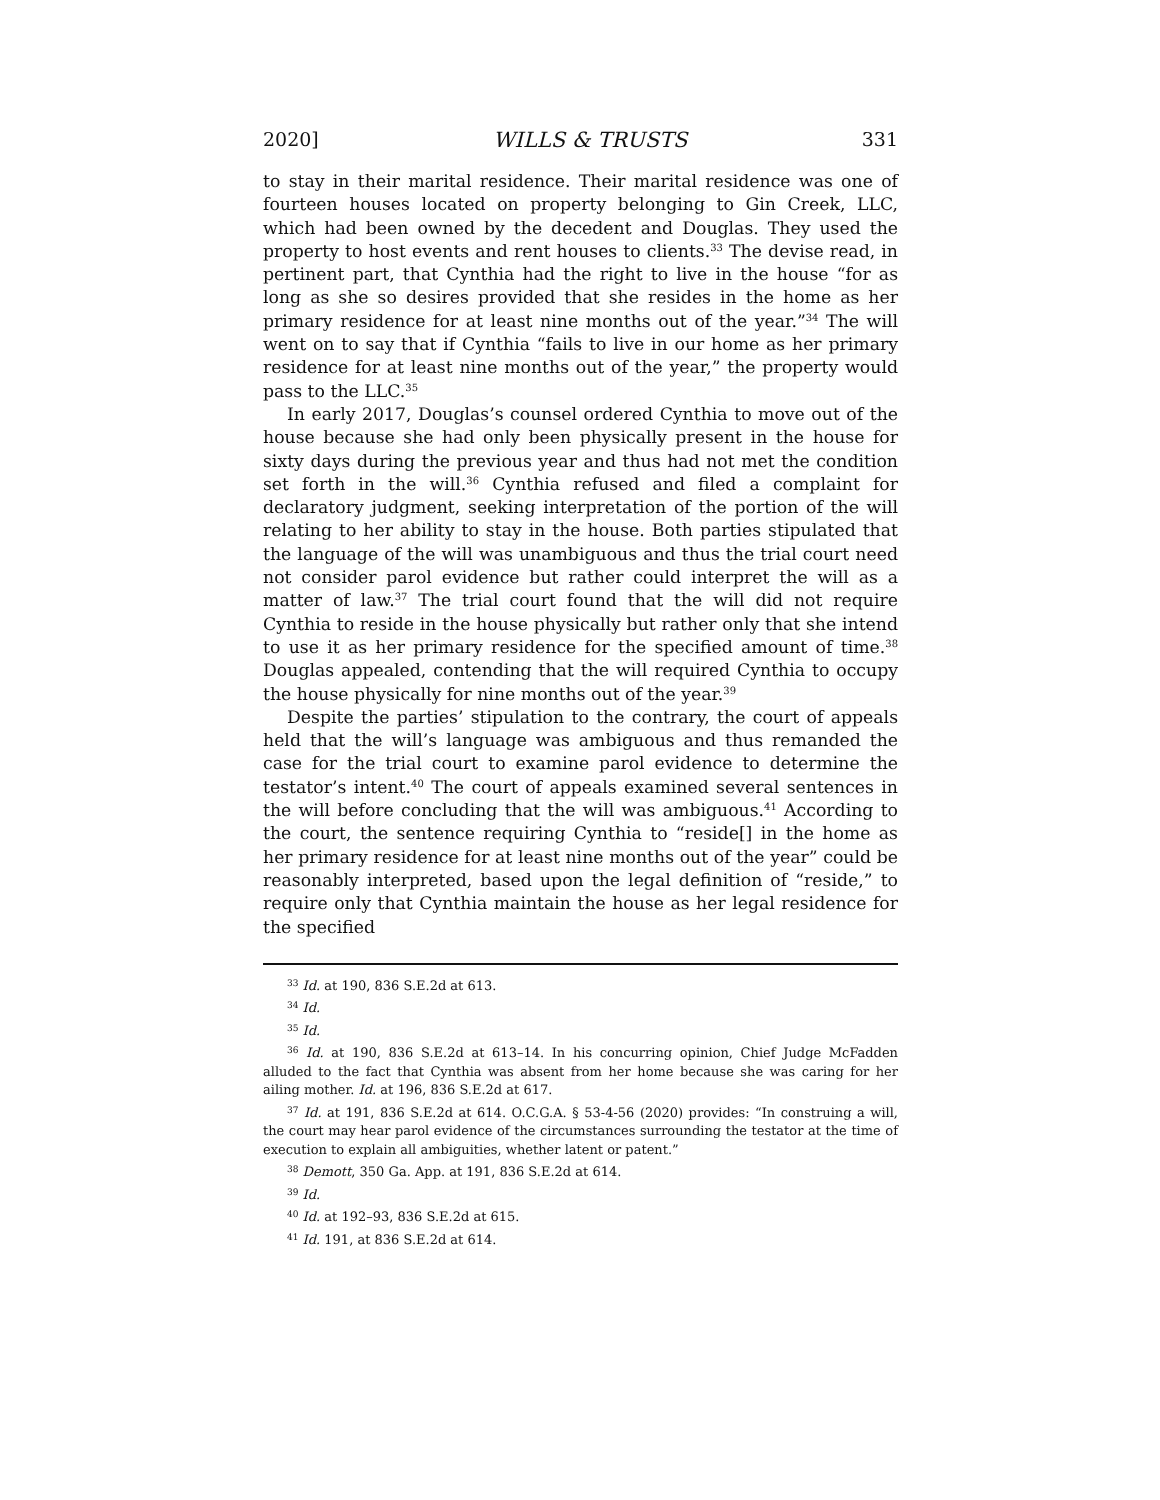2020] WILLS & TRUSTS 331
to stay in their marital residence. Their marital residence was one of fourteen houses located on property belonging to Gin Creek, LLC, which had been owned by the decedent and Douglas. They used the property to host events and rent houses to clients.<sup>33</sup> The devise read, in pertinent part, that Cynthia had the right to live in the house “for as long as she so desires provided that she resides in the home as her primary residence for at least nine months out of the year.”<sup>34</sup> The will went on to say that if Cynthia “fails to live in our home as her primary residence for at least nine months out of the year,” the property would pass to the LLC.<sup>35</sup>
In early 2017, Douglas’s counsel ordered Cynthia to move out of the house because she had only been physically present in the house for sixty days during the previous year and thus had not met the condition set forth in the will.<sup>36</sup> Cynthia refused and filed a complaint for declaratory judgment, seeking interpretation of the portion of the will relating to her ability to stay in the house. Both parties stipulated that the language of the will was unambiguous and thus the trial court need not consider parol evidence but rather could interpret the will as a matter of law.<sup>37</sup> The trial court found that the will did not require Cynthia to reside in the house physically but rather only that she intend to use it as her primary residence for the specified amount of time.<sup>38</sup> Douglas appealed, contending that the will required Cynthia to occupy the house physically for nine months out of the year.<sup>39</sup>
Despite the parties’ stipulation to the contrary, the court of appeals held that the will’s language was ambiguous and thus remanded the case for the trial court to examine parol evidence to determine the testator’s intent.<sup>40</sup> The court of appeals examined several sentences in the will before concluding that the will was ambiguous.<sup>41</sup> According to the court, the sentence requiring Cynthia to “reside[] in the home as her primary residence for at least nine months out of the year” could be reasonably interpreted, based upon the legal definition of “reside,” to require only that Cynthia maintain the house as her legal residence for the specified
<sup>33</sup> Id. at 190, 836 S.E.2d at 613.
<sup>34</sup> Id.
<sup>35</sup> Id.
<sup>36</sup> Id. at 190, 836 S.E.2d at 613–14. In his concurring opinion, Chief Judge McFadden alluded to the fact that Cynthia was absent from her home because she was caring for her ailing mother. Id. at 196, 836 S.E.2d at 617.
<sup>37</sup> Id. at 191, 836 S.E.2d at 614. O.C.G.A. § 53-4-56 (2020) provides: “In construing a will, the court may hear parol evidence of the circumstances surrounding the testator at the time of execution to explain all ambiguities, whether latent or patent.”
<sup>38</sup> Demott, 350 Ga. App. at 191, 836 S.E.2d at 614.
<sup>39</sup> Id.
<sup>40</sup> Id. at 192–93, 836 S.E.2d at 615.
<sup>41</sup> Id. 191, at 836 S.E.2d at 614.